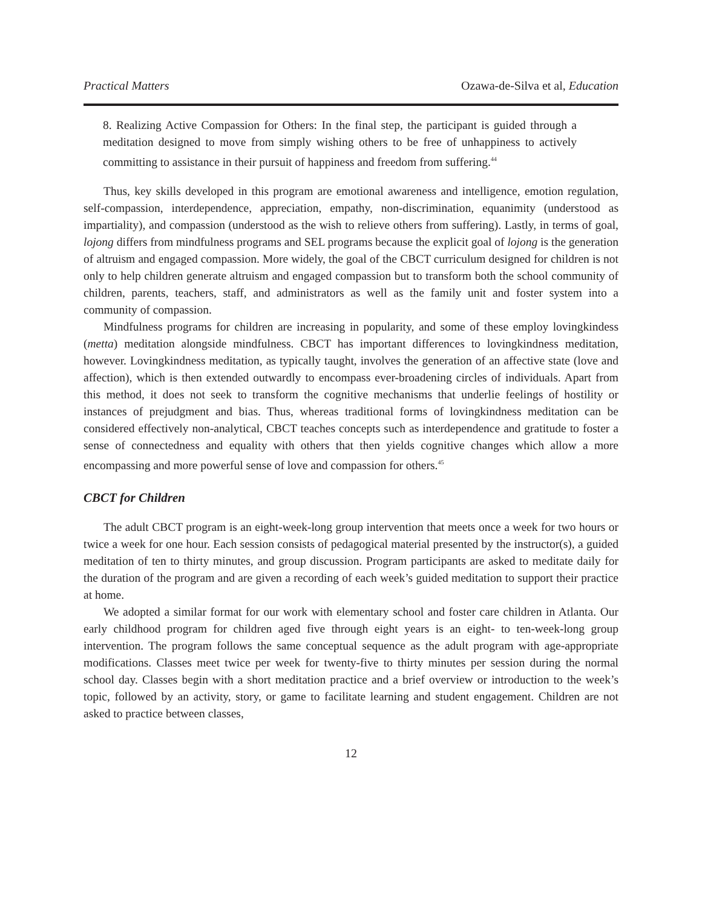Practical Matters Ozawa-de-Silva et al, Education
8. Realizing Active Compassion for Others: In the final step, the participant is guided through a meditation designed to move from simply wishing others to be free of unhappiness to actively committing to assistance in their pursuit of happiness and freedom from suffering.<sup>44</sup>
Thus, key skills developed in this program are emotional awareness and intelligence, emotion regulation, self-compassion, interdependence, appreciation, empathy, non-discrimination, equanimity (understood as impartiality), and compassion (understood as the wish to relieve others from suffering). Lastly, in terms of goal, lojong differs from mindfulness programs and SEL programs because the explicit goal of lojong is the generation of altruism and engaged compassion. More widely, the goal of the CBCT curriculum designed for children is not only to help children generate altruism and engaged compassion but to transform both the school community of children, parents, teachers, staff, and administrators as well as the family unit and foster system into a community of compassion.
Mindfulness programs for children are increasing in popularity, and some of these employ lovingkindess (metta) meditation alongside mindfulness. CBCT has important differences to lovingkindness meditation, however. Lovingkindness meditation, as typically taught, involves the generation of an affective state (love and affection), which is then extended outwardly to encompass ever-broadening circles of individuals. Apart from this method, it does not seek to transform the cognitive mechanisms that underlie feelings of hostility or instances of prejudgment and bias. Thus, whereas traditional forms of lovingkindness meditation can be considered effectively non-analytical, CBCT teaches concepts such as interdependence and gratitude to foster a sense of connectedness and equality with others that then yields cognitive changes which allow a more encompassing and more powerful sense of love and compassion for others.<sup>45</sup>
CBCT for Children
The adult CBCT program is an eight-week-long group intervention that meets once a week for two hours or twice a week for one hour. Each session consists of pedagogical material presented by the instructor(s), a guided meditation of ten to thirty minutes, and group discussion. Program participants are asked to meditate daily for the duration of the program and are given a recording of each week’s guided meditation to support their practice at home.
We adopted a similar format for our work with elementary school and foster care children in Atlanta. Our early childhood program for children aged five through eight years is an eight- to ten-week-long group intervention. The program follows the same conceptual sequence as the adult program with age-appropriate modifications. Classes meet twice per week for twenty-five to thirty minutes per session during the normal school day. Classes begin with a short meditation practice and a brief overview or introduction to the week’s topic, followed by an activity, story, or game to facilitate learning and student engagement. Children are not asked to practice between classes,
12